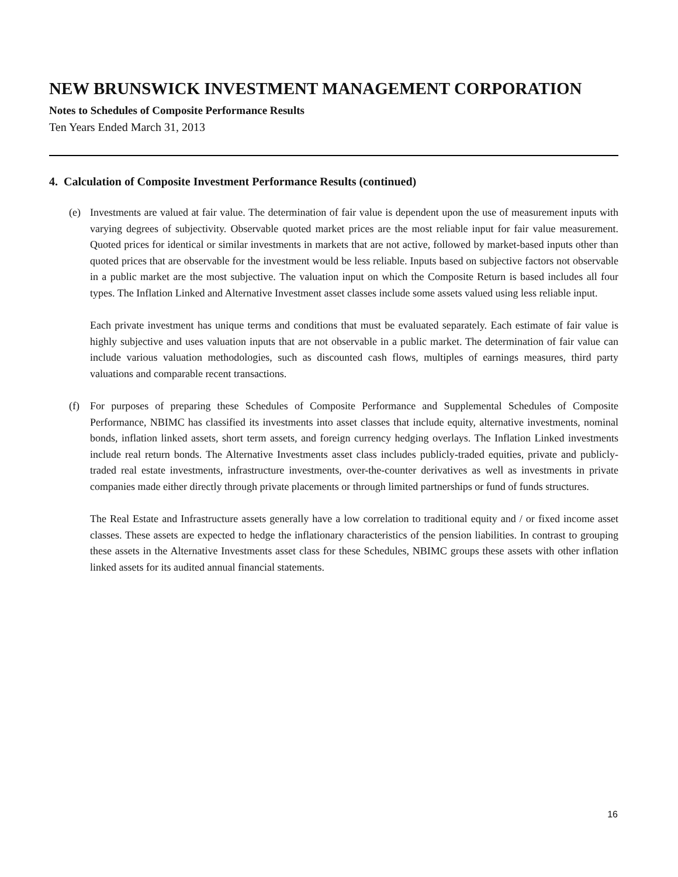NEW BRUNSWICK INVESTMENT MANAGEMENT CORPORATION
Notes to Schedules of Composite Performance Results
Ten Years Ended March 31, 2013
4. Calculation of Composite Investment Performance Results (continued)
(e) Investments are valued at fair value. The determination of fair value is dependent upon the use of measurement inputs with varying degrees of subjectivity. Observable quoted market prices are the most reliable input for fair value measurement. Quoted prices for identical or similar investments in markets that are not active, followed by market-based inputs other than quoted prices that are observable for the investment would be less reliable. Inputs based on subjective factors not observable in a public market are the most subjective. The valuation input on which the Composite Return is based includes all four types. The Inflation Linked and Alternative Investment asset classes include some assets valued using less reliable input.
Each private investment has unique terms and conditions that must be evaluated separately. Each estimate of fair value is highly subjective and uses valuation inputs that are not observable in a public market. The determination of fair value can include various valuation methodologies, such as discounted cash flows, multiples of earnings measures, third party valuations and comparable recent transactions.
(f) For purposes of preparing these Schedules of Composite Performance and Supplemental Schedules of Composite Performance, NBIMC has classified its investments into asset classes that include equity, alternative investments, nominal bonds, inflation linked assets, short term assets, and foreign currency hedging overlays. The Inflation Linked investments include real return bonds. The Alternative Investments asset class includes publicly-traded equities, private and publicly-traded real estate investments, infrastructure investments, over-the-counter derivatives as well as investments in private companies made either directly through private placements or through limited partnerships or fund of funds structures.
The Real Estate and Infrastructure assets generally have a low correlation to traditional equity and / or fixed income asset classes. These assets are expected to hedge the inflationary characteristics of the pension liabilities. In contrast to grouping these assets in the Alternative Investments asset class for these Schedules, NBIMC groups these assets with other inflation linked assets for its audited annual financial statements.
16